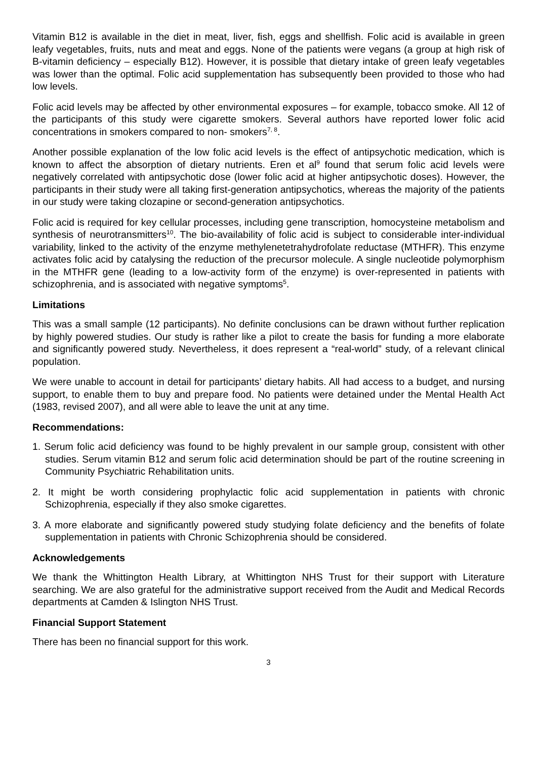Vitamin B12 is available in the diet in meat, liver, fish, eggs and shellfish. Folic acid is available in green leafy vegetables, fruits, nuts and meat and eggs. None of the patients were vegans (a group at high risk of B-vitamin deficiency – especially B12). However, it is possible that dietary intake of green leafy vegetables was lower than the optimal. Folic acid supplementation has subsequently been provided to those who had low levels.
Folic acid levels may be affected by other environmental exposures – for example, tobacco smoke. All 12 of the participants of this study were cigarette smokers. Several authors have reported lower folic acid concentrations in smokers compared to non- smokers<sup>7, 8</sup>.
Another possible explanation of the low folic acid levels is the effect of antipsychotic medication, which is known to affect the absorption of dietary nutrients. Eren et al<sup>9</sup> found that serum folic acid levels were negatively correlated with antipsychotic dose (lower folic acid at higher antipsychotic doses). However, the participants in their study were all taking first-generation antipsychotics, whereas the majority of the patients in our study were taking clozapine or second-generation antipsychotics.
Folic acid is required for key cellular processes, including gene transcription, homocysteine metabolism and synthesis of neurotransmitters<sup>10</sup>. The bio-availability of folic acid is subject to considerable inter-individual variability, linked to the activity of the enzyme methylenetetrahydrofolate reductase (MTHFR). This enzyme activates folic acid by catalysing the reduction of the precursor molecule. A single nucleotide polymorphism in the MTHFR gene (leading to a low-activity form of the enzyme) is over-represented in patients with schizophrenia, and is associated with negative symptoms<sup>5</sup>.
Limitations
This was a small sample (12 participants). No definite conclusions can be drawn without further replication by highly powered studies. Our study is rather like a pilot to create the basis for funding a more elaborate and significantly powered study. Nevertheless, it does represent a “real-world” study, of a relevant clinical population.
We were unable to account in detail for participants’ dietary habits. All had access to a budget, and nursing support, to enable them to buy and prepare food. No patients were detained under the Mental Health Act (1983, revised 2007), and all were able to leave the unit at any time.
Recommendations:
1. Serum folic acid deficiency was found to be highly prevalent in our sample group, consistent with other studies. Serum vitamin B12 and serum folic acid determination should be part of the routine screening in Community Psychiatric Rehabilitation units.
2. It might be worth considering prophylactic folic acid supplementation in patients with chronic Schizophrenia, especially if they also smoke cigarettes.
3. A more elaborate and significantly powered study studying folate deficiency and the benefits of folate supplementation in patients with Chronic Schizophrenia should be considered.
Acknowledgements
We thank the Whittington Health Library, at Whittington NHS Trust for their support with Literature searching. We are also grateful for the administrative support received from the Audit and Medical Records departments at Camden & Islington NHS Trust.
Financial Support Statement
There has been no financial support for this work.
3